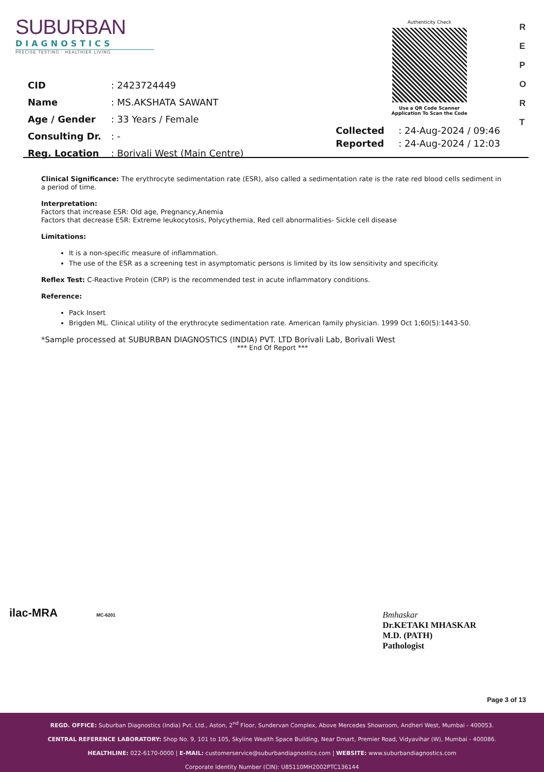SUBURBAN
DIAGNOSTICS
PRECISE TESTING · HEALTHIER LIVING
Authenticity Check
Use a QR Code Scanner
Application To Scan the Code
R
E
P
O
R
T
| CID | : 2423724449 |
| Name | : MS.AKSHATA SAWANT |
| Age / Gender | : 33 Years / Female |
| Consulting Dr. | : - |
| Reg. Location | : Borivali West (Main Centre) |
| Collected | : 24-Aug-2024 / 09:46 |
| Reported | : 24-Aug-2024 / 12:03 |
Clinical Significance: The erythrocyte sedimentation rate (ESR), also called a sedimentation rate is the rate red blood cells sediment in a period of time.
Interpretation:
Factors that increase ESR: Old age, Pregnancy,Anemia
Factors that decrease ESR: Extreme leukocytosis, Polycythemia, Red cell abnormalities- Sickle cell disease
Limitations:
It is a non-specific measure of inflammation.
The use of the ESR as a screening test in asymptomatic persons is limited by its low sensitivity and specificity.
Reflex Test: C-Reactive Protein (CRP) is the recommended test in acute inflammatory conditions.
Reference:
Pack Insert
Brigden ML. Clinical utility of the erythrocyte sedimentation rate. American family physician. 1999 Oct 1;60(5):1443-50.
*Sample processed at SUBURBAN DIAGNOSTICS (INDIA) PVT. LTD Borivali Lab, Borivali West
*** End Of Report ***
ilac-MRA MC-6201
Bmhaskar
Dr.KETAKI MHASKAR
M.D. (PATH)
Pathologist
Page 3 of 13
REGD. OFFICE: Suburban Diagnostics (India) Pvt. Ltd., Aston, 2<sup>nd</sup> Floor, Sundervan Complex, Above Mercedes Showroom, Andheri West, Mumbai - 400053.
CENTRAL REFERENCE LABORATORY: Shop No. 9, 101 to 105, Skyline Wealth Space Building, Near Dmart, Premier Road, Vidyavihar (W), Mumbai - 400086.
HEALTHLINE: 022-6170-0000 | E-MAIL: customerservice@suburbandiagnostics.com | WEBSITE: www.suburbandiagnostics.com
Corporate Identity Number (CIN): U85110MH2002PTC136144